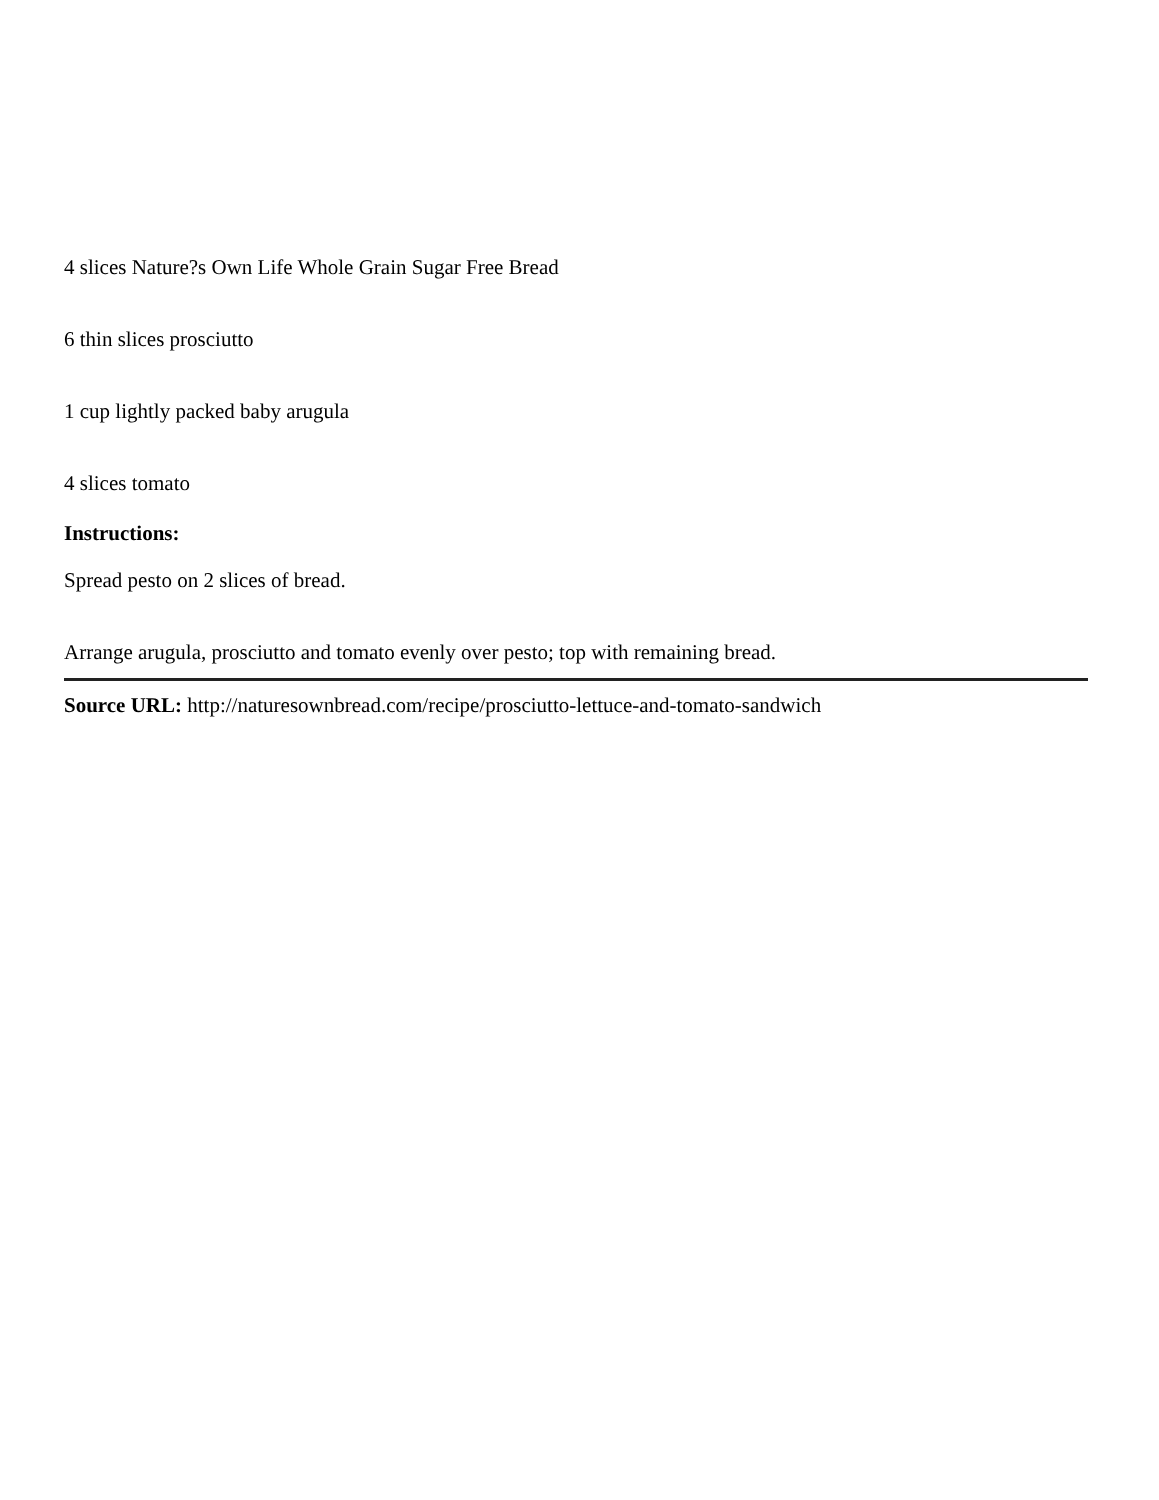4 slices Nature?s Own Life Whole Grain Sugar Free Bread
6 thin slices prosciutto
1 cup lightly packed baby arugula
4 slices tomato
Instructions:
Spread pesto on 2 slices of bread.
Arrange arugula, prosciutto and tomato evenly over pesto; top with remaining bread.
Source URL: http://naturesownbread.com/recipe/prosciutto-lettuce-and-tomato-sandwich